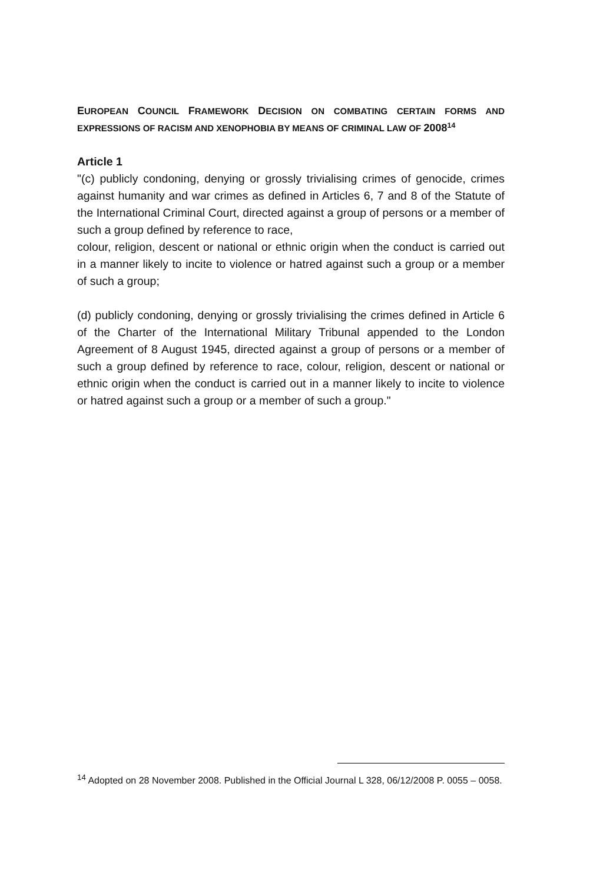EUROPEAN COUNCIL FRAMEWORK DECISION ON COMBATING CERTAIN FORMS AND EXPRESSIONS OF RACISM AND XENOPHOBIA BY MEANS OF CRIMINAL LAW OF 2008<sup>14</sup>
Article 1
"(c) publicly condoning, denying or grossly trivialising crimes of genocide, crimes against humanity and war crimes as defined in Articles 6, 7 and 8 of the Statute of the International Criminal Court, directed against a group of persons or a member of such a group defined by reference to race,
colour, religion, descent or national or ethnic origin when the conduct is carried out in a manner likely to incite to violence or hatred against such a group or a member of such a group;
(d) publicly condoning, denying or grossly trivialising the crimes defined in Article 6 of the Charter of the International Military Tribunal appended to the London Agreement of 8 August 1945, directed against a group of persons or a member of such a group defined by reference to race, colour, religion, descent or national or ethnic origin when the conduct is carried out in a manner likely to incite to violence or hatred against such a group or a member of such a group."
<sup>14</sup> Adopted on 28 November 2008. Published in the Official Journal L 328, 06/12/2008 P. 0055 – 0058.